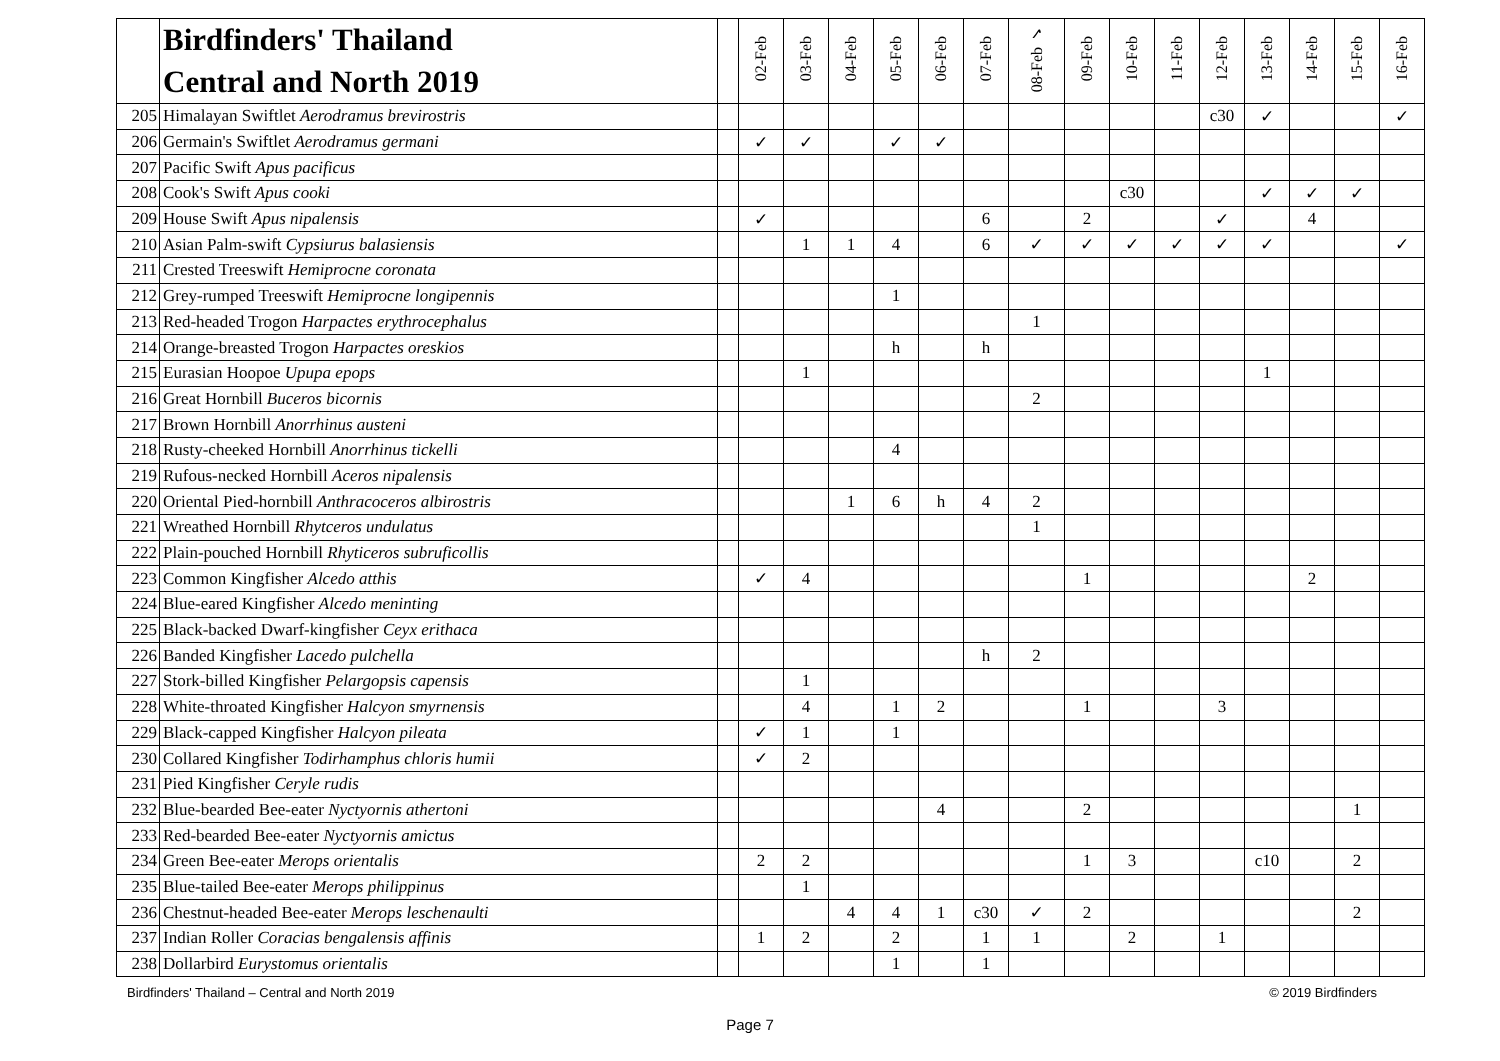| | Birdfinders' Thailand Central and North 2019 | | 02-Feb | 03-Feb | 04-Feb | 05-Feb | 06-Feb | 07-Feb | 08-Feb ✓ | 09-Feb | 10-Feb | 11-Feb | 12-Feb | 13-Feb | 14-Feb | 15-Feb | 16-Feb |
| --- | --- | --- | --- | --- | --- | --- | --- | --- | --- | --- | --- | --- | --- | --- | --- | --- | --- |
| 205 | Himalayan Swiftlet Aerodramus brevirostris | | | | | | | | | | | | c30 | ✓ | | | ✓ |
| 206 | Germain's Swiftlet Aerodramus germani | | ✓ | ✓ | | ✓ | ✓ | | | | | | | | | | |
| 207 | Pacific Swift Apus pacificus | | | | | | | | | | | | | | | | |
| 208 | Cook's Swift Apus cooki | | | | | | | | | | c30 | | | ✓ | ✓ | ✓ | |
| 209 | House Swift Apus nipalensis | | ✓ | | | | | 6 | | 2 | | | ✓ | | 4 | | |
| 210 | Asian Palm-swift Cypsiurus balasiensis | | | 1 | 1 | 4 | | 6 | ✓ | ✓ | ✓ | ✓ | ✓ | ✓ | | | ✓ |
| 211 | Crested Treeswift Hemiprocne coronata | | | | | | | | | | | | | | | | |
| 212 | Grey-rumped Treeswift Hemiprocne longipennis | | | | | 1 | | | | | | | | | | | |
| 213 | Red-headed Trogon Harpactes erythrocephalus | | | | | | | | 1 | | | | | | | | |
| 214 | Orange-breasted Trogon Harpactes oreskios | | | | | h | | h | | | | | | | | | |
| 215 | Eurasian Hoopoe Upupa epops | | | 1 | | | | | | | | | | 1 | | | |
| 216 | Great Hornbill Buceros bicornis | | | | | | | | 2 | | | | | | | | |
| 217 | Brown Hornbill Anorrhinus austeni | | | | | | | | | | | | | | | | |
| 218 | Rusty-cheeked Hornbill Anorrhinus tickelli | | | | | 4 | | | | | | | | | | | |
| 219 | Rufous-necked Hornbill Aceros nipalensis | | | | | | | | | | | | | | | | |
| 220 | Oriental Pied-hornbill Anthracoceros albirostris | | | | 1 | 6 | h | 4 | 2 | | | | | | | | |
| 221 | Wreathed Hornbill Rhytceros undulatus | | | | | | | | 1 | | | | | | | | |
| 222 | Plain-pouched Hornbill Rhyticeros subruficollis | | | | | | | | | | | | | | | | |
| 223 | Common Kingfisher Alcedo atthis | | ✓ | 4 | | | | | | 1 | | | | | 2 | | |
| 224 | Blue-eared Kingfisher Alcedo meninting | | | | | | | | | | | | | | | | |
| 225 | Black-backed Dwarf-kingfisher Ceyx erithaca | | | | | | | | | | | | | | | | |
| 226 | Banded Kingfisher Lacedo pulchella | | | | | | | h | 2 | | | | | | | | |
| 227 | Stork-billed Kingfisher Pelargopsis capensis | | | 1 | | | | | | | | | | | | | |
| 228 | White-throated Kingfisher Halcyon smyrnensis | | | 4 | | 1 | 2 | | | 1 | | | 3 | | | | |
| 229 | Black-capped Kingfisher Halcyon pileata | | ✓ | 1 | | 1 | | | | | | | | | | | |
| 230 | Collared Kingfisher Todirhamphus chloris humii | | ✓ | 2 | | | | | | | | | | | | | |
| 231 | Pied Kingfisher Ceryle rudis | | | | | | | | | | | | | | | | |
| 232 | Blue-bearded Bee-eater Nyctyornis athertoni | | | | | | 4 | | | 2 | | | | | | 1 | |
| 233 | Red-bearded Bee-eater Nyctyornis amictus | | | | | | | | | | | | | | | | |
| 234 | Green Bee-eater Merops orientalis | | 2 | 2 | | | | | | 1 | 3 | | | c10 | | 2 | |
| 235 | Blue-tailed Bee-eater Merops philippinus | | | 1 | | | | | | | | | | | | | |
| 236 | Chestnut-headed Bee-eater Merops leschenaulti | | | | 4 | 4 | 1 | c30 | ✓ | 2 | | | | | | 2 | |
| 237 | Indian Roller Coracias bengalensis affinis | | 1 | 2 | | 2 | | 1 | 1 | | 2 | | 1 | | | | |
| 238 | Dollarbird Eurystomus orientalis | | | | | 1 | | 1 | | | | | | | | | |
Birdfinders' Thailand – Central and North 2019 © 2019 Birdfinders
Page 7